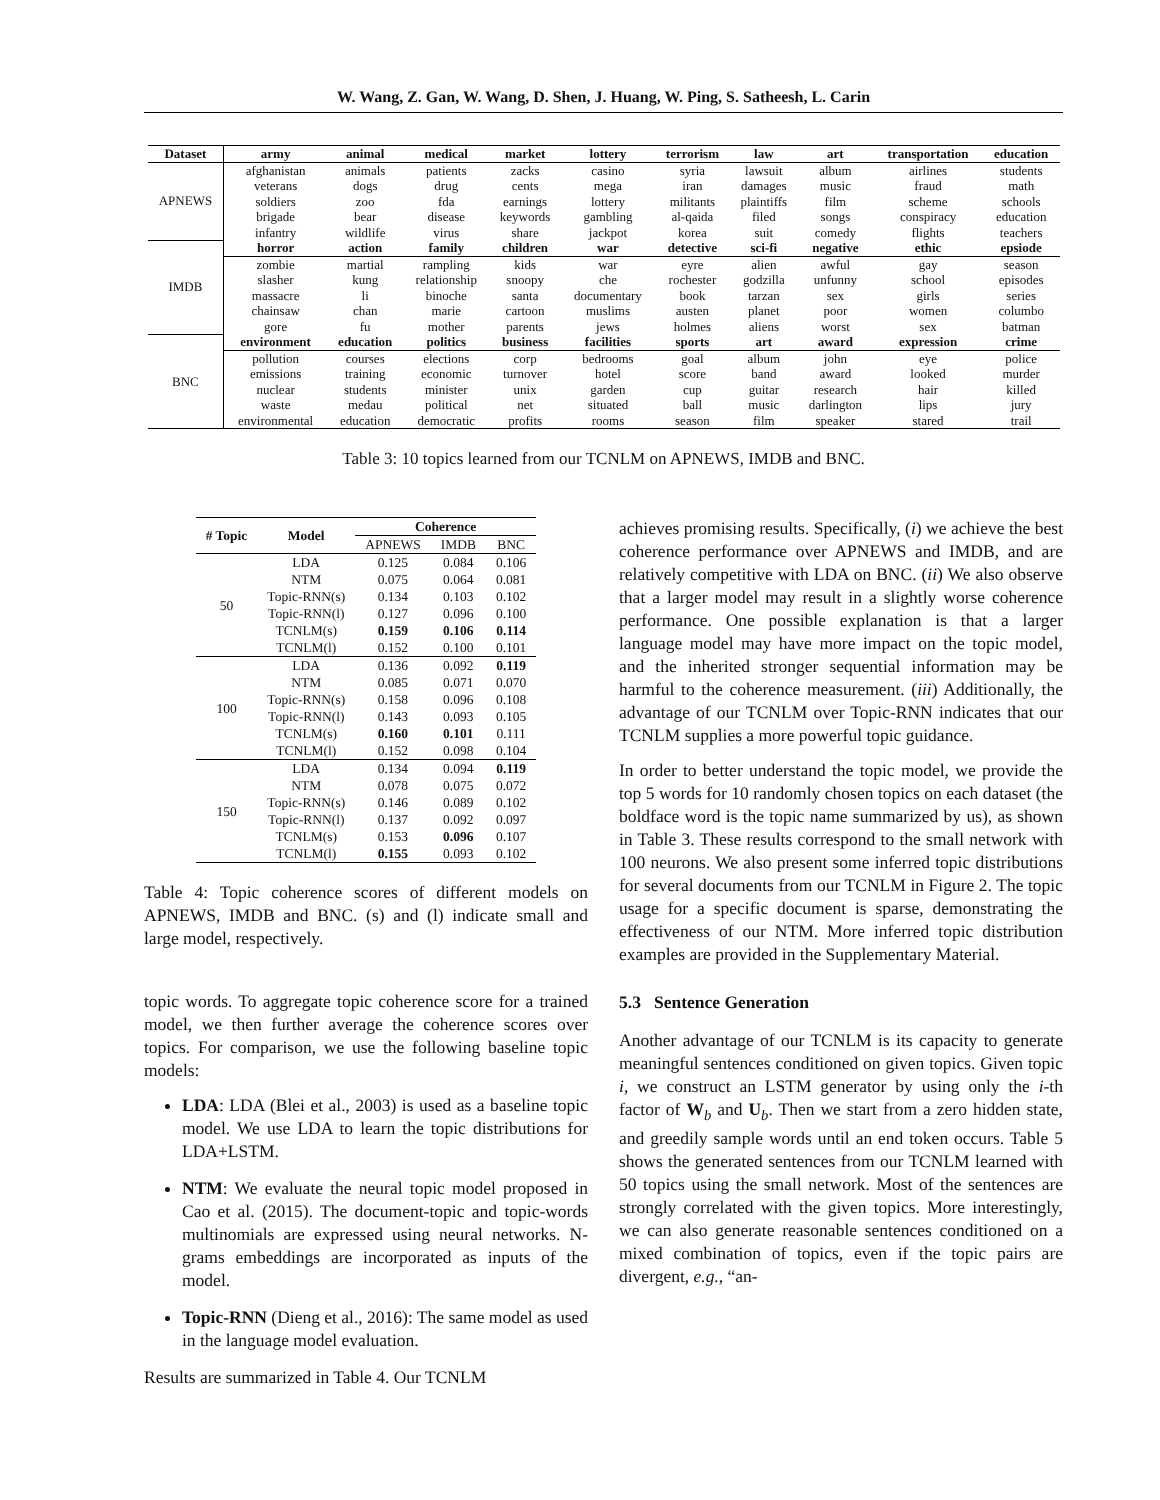W. Wang, Z. Gan, W. Wang, D. Shen, J. Huang, W. Ping, S. Satheesh, L. Carin
| Dataset | army | animal | medical | market | lottery | terrorism | law | art | transportation | education |
| --- | --- | --- | --- | --- | --- | --- | --- | --- | --- | --- |
| APNEWS | afghanistan | animals | patients | zacks | casino | syria | lawsuit | album | airlines | students |
| | veterans | dogs | drug | cents | mega | iran | damages | music | fraud | math |
| | soldiers | zoo | fda | earnings | lottery | militants | plaintiffs | film | scheme | schools |
| | brigade | bear | disease | keywords | gambling | al-qaida | filed | songs | conspiracy | education |
| | infantry | wildlife | virus | share | jackpot | korea | suit | comedy | flights | teachers |
| IMDB | horror | action | family | children | war | detective | sci-fi | negative | ethic | epsiode |
| | zombie | martial | rampling | kids | war | eyre | alien | awful | gay | season |
| | slasher | kung | relationship | snoopy | che | rochester | godzilla | unfunny | school | episodes |
| | massacre | li | binoche | santa | documentary | book | tarzan | sex | girls | series |
| | chainsaw | chan | marie | cartoon | muslims | austen | planet | poor | women | columbo |
| | gore | fu | mother | parents | jews | holmes | aliens | worst | sex | batman |
| BNC | environment | education | politics | business | facilities | sports | art | award | expression | crime |
| | pollution | courses | elections | corp | bedrooms | goal | album | john | eye | police |
| | emissions | training | economic | turnover | hotel | score | band | award | looked | murder |
| | nuclear | students | minister | unix | garden | cup | guitar | research | hair | killed |
| | waste | medau | political | net | situated | ball | music | darlington | lips | jury |
| | environmental | education | democratic | profits | rooms | season | film | speaker | stared | trail |
Table 3: 10 topics learned from our TCNLM on APNEWS, IMDB and BNC.
| # Topic | Model | Coherence | | |
| --- | --- | --- | --- | --- |
| | | APNEWS | IMDB | BNC |
| 50 | LDA | 0.125 | 0.084 | 0.106 |
| | NTM | 0.075 | 0.064 | 0.081 |
| | Topic-RNN(s) | 0.134 | 0.103 | 0.102 |
| | Topic-RNN(l) | 0.127 | 0.096 | 0.100 |
| | TCNLM(s) | 0.159 | 0.106 | 0.114 |
| | TCNLM(l) | 0.152 | 0.100 | 0.101 |
| 100 | LDA | 0.136 | 0.092 | 0.119 |
| | NTM | 0.085 | 0.071 | 0.070 |
| | Topic-RNN(s) | 0.158 | 0.096 | 0.108 |
| | Topic-RNN(l) | 0.143 | 0.093 | 0.105 |
| | TCNLM(s) | 0.160 | 0.101 | 0.111 |
| | TCNLM(l) | 0.152 | 0.098 | 0.104 |
| 150 | LDA | 0.134 | 0.094 | 0.119 |
| | NTM | 0.078 | 0.075 | 0.072 |
| | Topic-RNN(s) | 0.146 | 0.089 | 0.102 |
| | Topic-RNN(l) | 0.137 | 0.092 | 0.097 |
| | TCNLM(s) | 0.153 | 0.096 | 0.107 |
| | TCNLM(l) | 0.155 | 0.093 | 0.102 |
Table 4: Topic coherence scores of different models on APNEWS, IMDB and BNC. (s) and (l) indicate small and large model, respectively.
topic words. To aggregate topic coherence score for a trained model, we then further average the coherence scores over topics. For comparison, we use the following baseline topic models:
LDA: LDA (Blei et al., 2003) is used as a baseline topic model. We use LDA to learn the topic distributions for LDA+LSTM.
NTM: We evaluate the neural topic model proposed in Cao et al. (2015). The document-topic and topic-words multinomials are expressed using neural networks. N-grams embeddings are incorporated as inputs of the model.
Topic-RNN (Dieng et al., 2016): The same model as used in the language model evaluation.
Results are summarized in Table 4. Our TCNLM
achieves promising results. Specifically, (i) we achieve the best coherence performance over APNEWS and IMDB, and are relatively competitive with LDA on BNC. (ii) We also observe that a larger model may result in a slightly worse coherence performance. One possible explanation is that a larger language model may have more impact on the topic model, and the inherited stronger sequential information may be harmful to the coherence measurement. (iii) Additionally, the advantage of our TCNLM over Topic-RNN indicates that our TCNLM supplies a more powerful topic guidance.
In order to better understand the topic model, we provide the top 5 words for 10 randomly chosen topics on each dataset (the boldface word is the topic name summarized by us), as shown in Table 3. These results correspond to the small network with 100 neurons. We also present some inferred topic distributions for several documents from our TCNLM in Figure 2. The topic usage for a specific document is sparse, demonstrating the effectiveness of our NTM. More inferred topic distribution examples are provided in the Supplementary Material.
5.3 Sentence Generation
Another advantage of our TCNLM is its capacity to generate meaningful sentences conditioned on given topics. Given topic i, we construct an LSTM generator by using only the i-th factor of W<sub>b</sub> and U<sub>b</sub>. Then we start from a zero hidden state, and greedily sample words until an end token occurs. Table 5 shows the generated sentences from our TCNLM learned with 50 topics using the small network. Most of the sentences are strongly correlated with the given topics. More interestingly, we can also generate reasonable sentences conditioned on a mixed combination of topics, even if the topic pairs are divergent, e.g., “an-